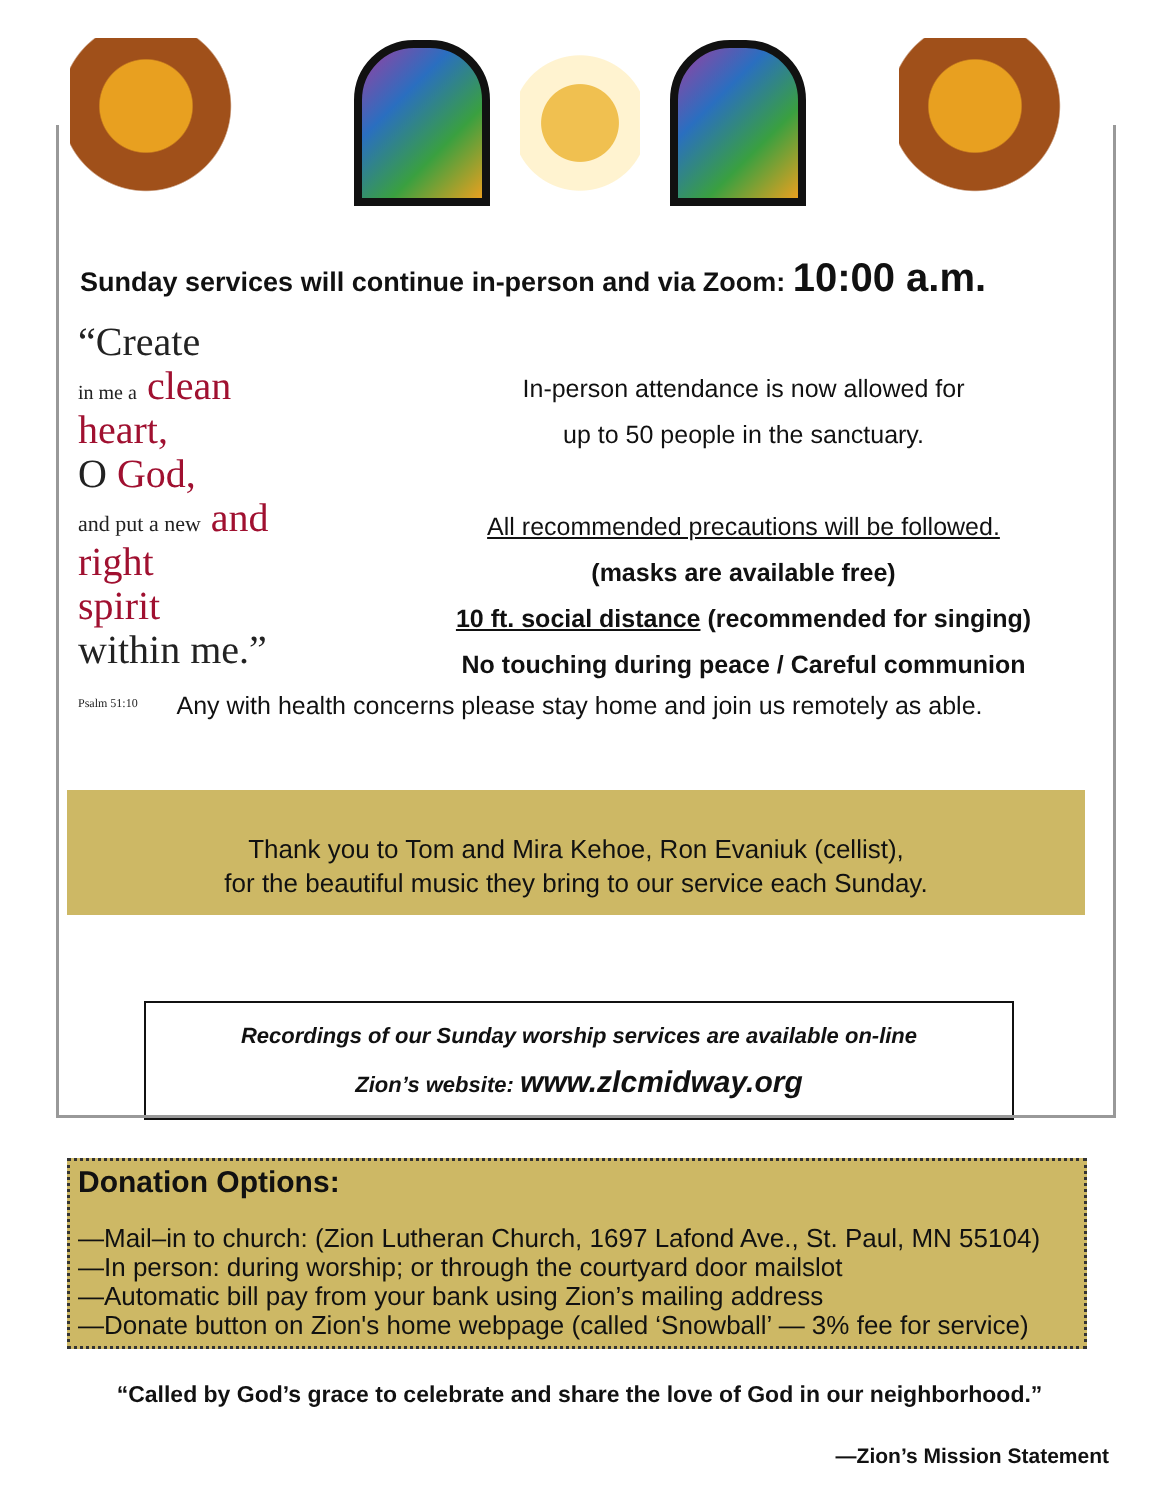Sunday services will continue in-person and via Zoom: 10:00 a.m.
“Create
in me a clean heart,
O God,
and put a new and right
spirit
within me.”
Psalm 51:10
In-person attendance is now allowed for
up to 50 people in the sanctuary.
All recommended precautions will be followed.
(masks are available free)
10 ft. social distance (recommended for singing)
No touching during peace / Careful communion
Any with health concerns please stay home and join us remotely as able.
Thank you to Tom and Mira Kehoe, Ron Evaniuk (cellist),
for the beautiful music they bring to our service each Sunday.
Recordings of our Sunday worship services are available on-line
Zion’s website: www.zlcmidway.org
Donation Options:
—Mail–in to church: (Zion Lutheran Church, 1697 Lafond Ave., St. Paul, MN 55104)
—In person: during worship; or through the courtyard door mailslot
—Automatic bill pay from your bank using Zion’s mailing address
—Donate button on Zion's home webpage (called ‘Snowball’ — 3% fee for service)
“Called by God’s grace to celebrate and share the love of God in our neighborhood.”
—Zion’s Mission Statement